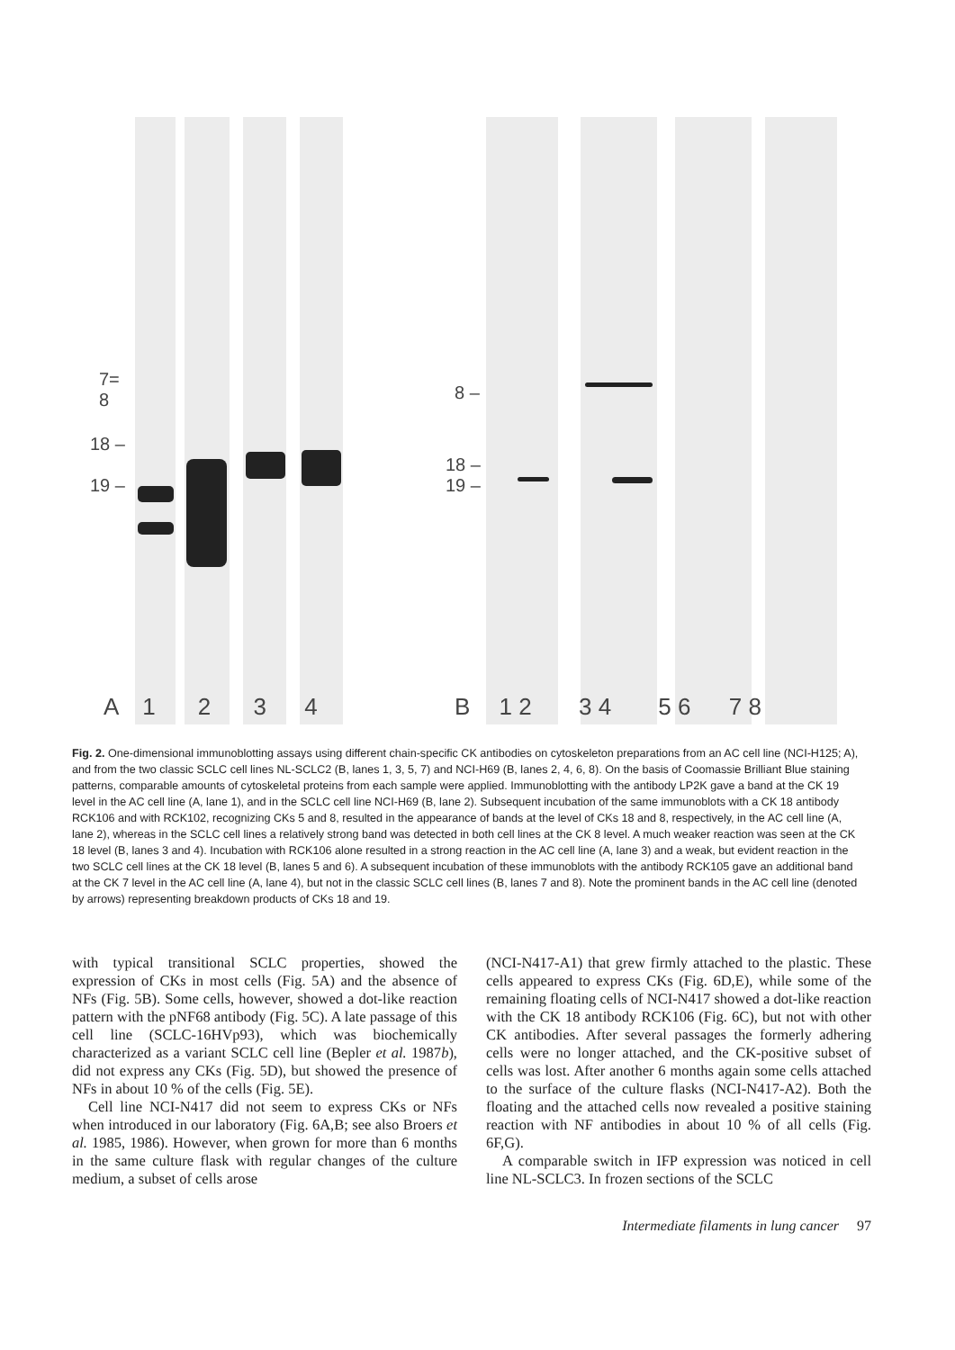7=
8
18 –
19 –
8 –
18 –
19 –
A 1 2 3 4 B 1 2 3 4 5 6 7 8
Fig. 2. One-dimensional immunoblotting assays using different chain-specific CK antibodies on cytoskeleton preparations from an AC cell line (NCI-H125; A), and from the two classic SCLC cell lines NL-SCLC2 (B, lanes 1, 3, 5, 7) and NCI-H69 (B, lanes 2, 4, 6, 8). On the basis of Coomassie Brilliant Blue staining patterns, comparable amounts of cytoskeletal proteins from each sample were applied. Immunoblotting with the antibody LP2K gave a band at the CK 19 level in the AC cell line (A, lane 1), and in the SCLC cell line NCI-H69 (B, lane 2). Subsequent incubation of the same immunoblots with a CK 18 antibody RCK106 and with RCK102, recognizing CKs 5 and 8, resulted in the appearance of bands at the level of CKs 18 and 8, respectively, in the AC cell line (A, lane 2), whereas in the SCLC cell lines a relatively strong band was detected in both cell lines at the CK 8 level. A much weaker reaction was seen at the CK 18 level (B, lanes 3 and 4). Incubation with RCK106 alone resulted in a strong reaction in the AC cell line (A, lane 3) and a weak, but evident reaction in the two SCLC cell lines at the CK 18 level (B, lanes 5 and 6). A subsequent incubation of these immunoblots with the antibody RCK105 gave an additional band at the CK 7 level in the AC cell line (A, lane 4), but not in the classic SCLC cell lines (B, lanes 7 and 8). Note the prominent bands in the AC cell line (denoted by arrows) representing breakdown products of CKs 18 and 19.
with typical transitional SCLC properties, showed the expression of CKs in most cells (Fig. 5A) and the absence of NFs (Fig. 5B). Some cells, however, showed a dot-like reaction pattern with the pNF68 antibody (Fig. 5C). A late passage of this cell line (SCLC-16HVp93), which was biochemically characterized as a variant SCLC cell line (Bepler et al. 1987b), did not express any CKs (Fig. 5D), but showed the presence of NFs in about 10 % of the cells (Fig. 5E).
Cell line NCI-N417 did not seem to express CKs or NFs when introduced in our laboratory (Fig. 6A,B; see also Broers et al. 1985, 1986). However, when grown for more than 6 months in the same culture flask with regular changes of the culture medium, a subset of cells arose
(NCI-N417-A1) that grew firmly attached to the plastic. These cells appeared to express CKs (Fig. 6D,E), while some of the remaining floating cells of NCI-N417 showed a dot-like reaction with the CK 18 antibody RCK106 (Fig. 6C), but not with other CK antibodies. After several passages the formerly adhering cells were no longer attached, and the CK-positive subset of cells was lost. After another 6 months again some cells attached to the surface of the culture flasks (NCI-N417-A2). Both the floating and the attached cells now revealed a positive staining reaction with NF antibodies in about 10 % of all cells (Fig. 6F,G).
A comparable switch in IFP expression was noticed in cell line NL-SCLC3. In frozen sections of the SCLC
Intermediate filaments in lung cancer 97